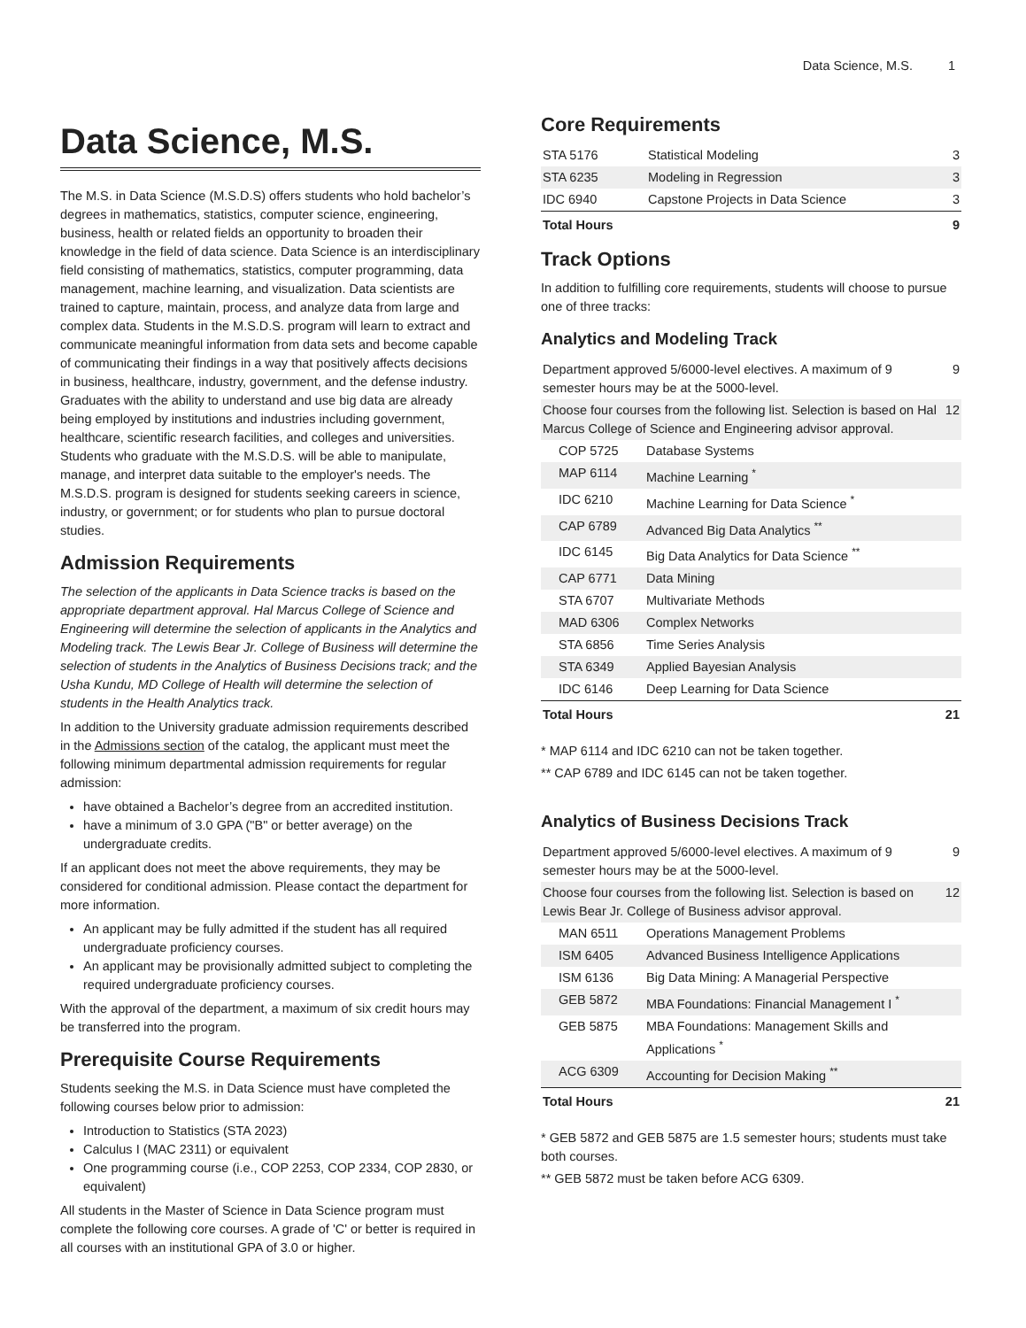Data Science, M.S. 1
Data Science, M.S.
The M.S. in Data Science (M.S.D.S) offers students who hold bachelor’s degrees in mathematics, statistics, computer science, engineering, business, health or related fields an opportunity to broaden their knowledge in the field of data science. Data Science is an interdisciplinary field consisting of mathematics, statistics, computer programming, data management, machine learning, and visualization. Data scientists are trained to capture, maintain, process, and analyze data from large and complex data. Students in the M.S.D.S. program will learn to extract and communicate meaningful information from data sets and become capable of communicating their findings in a way that positively affects decisions in business, healthcare, industry, government, and the defense industry. Graduates with the ability to understand and use big data are already being employed by institutions and industries including government, healthcare, scientific research facilities, and colleges and universities. Students who graduate with the M.S.D.S. will be able to manipulate, manage, and interpret data suitable to the employer's needs. The M.S.D.S. program is designed for students seeking careers in science, industry, or government; or for students who plan to pursue doctoral studies.
Admission Requirements
The selection of the applicants in Data Science tracks is based on the appropriate department approval. Hal Marcus College of Science and Engineering will determine the selection of applicants in the Analytics and Modeling track. The Lewis Bear Jr. College of Business will determine the selection of students in the Analytics of Business Decisions track; and the Usha Kundu, MD College of Health will determine the selection of students in the Health Analytics track.
In addition to the University graduate admission requirements described in the Admissions section of the catalog, the applicant must meet the following minimum departmental admission requirements for regular admission:
have obtained a Bachelor’s degree from an accredited institution.
have a minimum of 3.0 GPA ("B" or better average) on the undergraduate credits.
If an applicant does not meet the above requirements, they may be considered for conditional admission. Please contact the department for more information.
An applicant may be fully admitted if the student has all required undergraduate proficiency courses.
An applicant may be provisionally admitted subject to completing the required undergraduate proficiency courses.
With the approval of the department, a maximum of six credit hours may be transferred into the program.
Prerequisite Course Requirements
Students seeking the M.S. in Data Science must have completed the following courses below prior to admission:
Introduction to Statistics (STA 2023)
Calculus I (MAC 2311) or equivalent
One programming course (i.e., COP 2253, COP 2334, COP 2830, or equivalent)
All students in the Master of Science in Data Science program must complete the following core courses. A grade of 'C' or better is required in all courses with an institutional GPA of 3.0 or higher.
Core Requirements
| STA 5176 | Statistical Modeling | 3 |
| STA 6235 | Modeling in Regression | 3 |
| IDC 6940 | Capstone Projects in Data Science | 3 |
| Total Hours | | 9 |
Track Options
In addition to fulfilling core requirements, students will choose to pursue one of three tracks:
Analytics and Modeling Track
| Department approved 5/6000-level electives. A maximum of 9 semester hours may be at the 5000-level. | | 9 |
| Choose four courses from the following list. Selection is based on Hal Marcus College of Science and Engineering advisor approval. | | 12 |
| COP 5725 | Database Systems | |
| MAP 6114 | Machine Learning <sup>*</sup> | |
| IDC 6210 | Machine Learning for Data Science <sup>*</sup> | |
| CAP 6789 | Advanced Big Data Analytics <sup>**</sup> | |
| IDC 6145 | Big Data Analytics for Data Science <sup>**</sup> | |
| CAP 6771 | Data Mining | |
| STA 6707 | Multivariate Methods | |
| MAD 6306 | Complex Networks | |
| STA 6856 | Time Series Analysis | |
| STA 6349 | Applied Bayesian Analysis | |
| IDC 6146 | Deep Learning for Data Science | |
| Total Hours | | 21 |
* MAP 6114 and IDC 6210 can not be taken together.
** CAP 6789 and IDC 6145 can not be taken together.
Analytics of Business Decisions Track
| Department approved 5/6000-level electives. A maximum of 9 semester hours may be at the 5000-level. | | 9 |
| Choose four courses from the following list. Selection is based on Lewis Bear Jr. College of Business advisor approval. | | 12 |
| MAN 6511 | Operations Management Problems | |
| ISM 6405 | Advanced Business Intelligence Applications | |
| ISM 6136 | Big Data Mining: A Managerial Perspective | |
| GEB 5872 | MBA Foundations: Financial Management I <sup>*</sup> | |
| GEB 5875 | MBA Foundations: Management Skills and Applications <sup>*</sup> | |
| ACG 6309 | Accounting for Decision Making <sup>**</sup> | |
| Total Hours | | 21 |
* GEB 5872 and GEB 5875 are 1.5 semester hours; students must take both courses.
** GEB 5872 must be taken before ACG 6309.